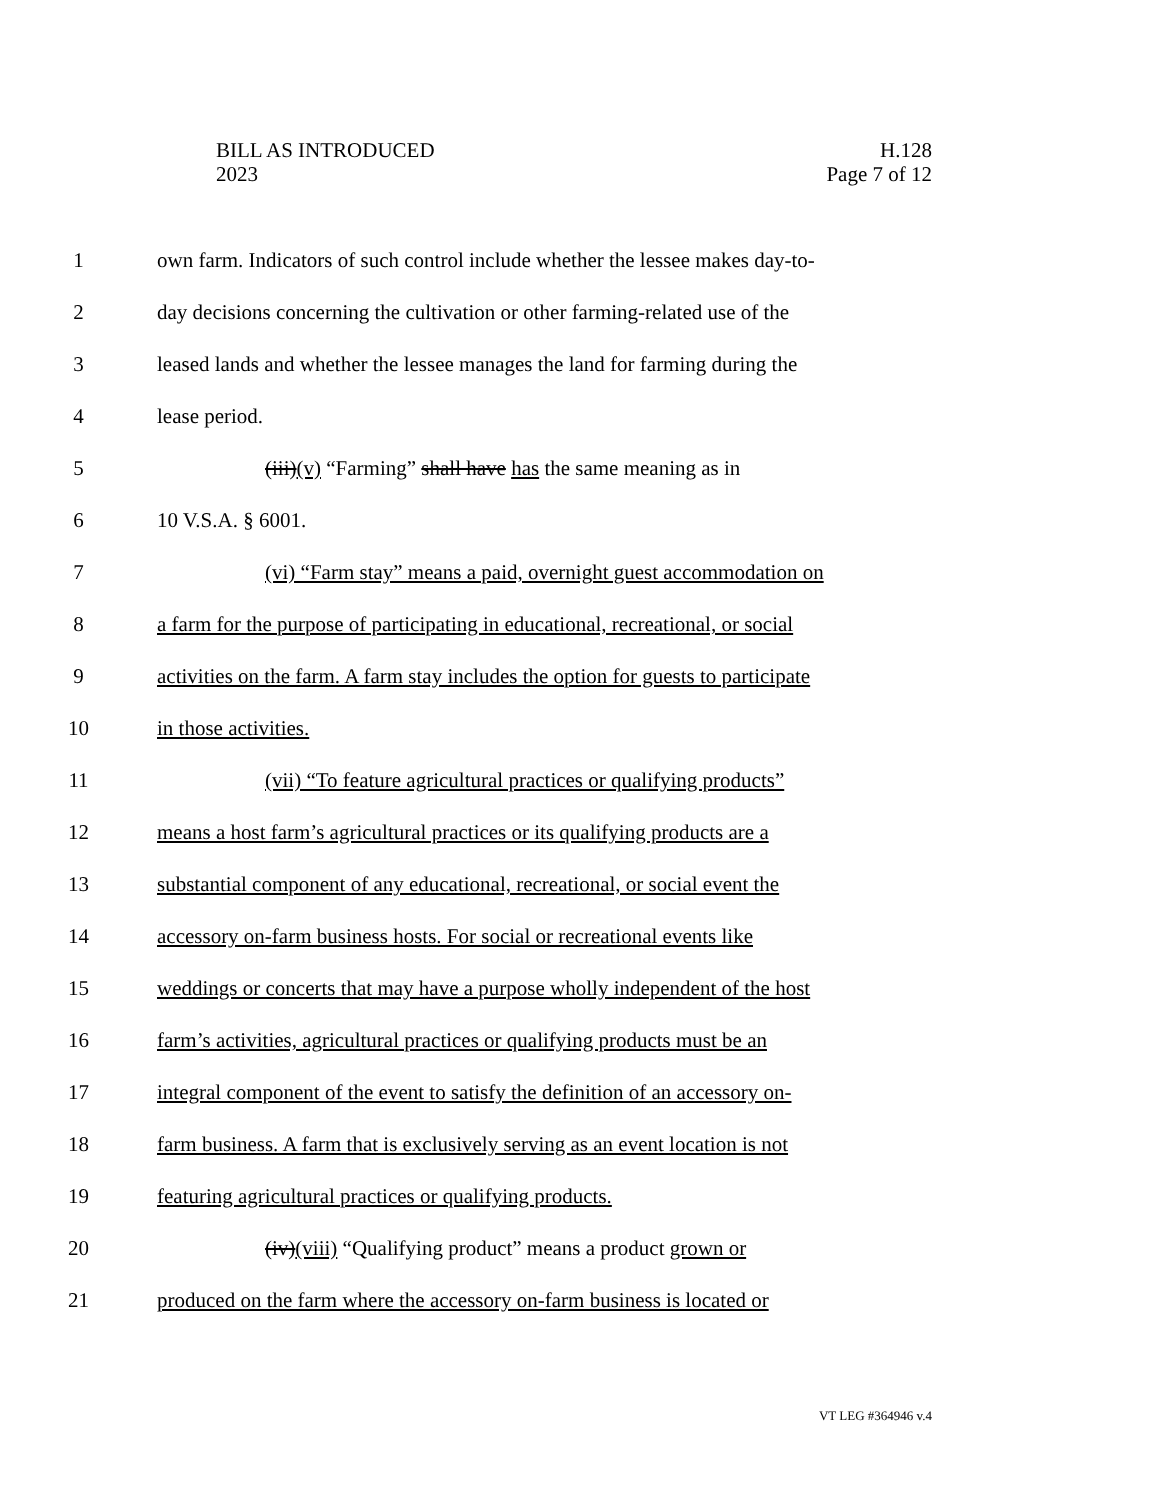BILL AS INTRODUCED
2023
H.128
Page 7 of 12
1 own farm. Indicators of such control include whether the lessee makes day-to-
2 day decisions concerning the cultivation or other farming-related use of the
3 leased lands and whether the lessee manages the land for farming during the
4 lease period.
5 (iii)(v) “Farming” shall have has the same meaning as in
6 10 V.S.A. § 6001.
7 (vi) “Farm stay” means a paid, overnight guest accommodation on
8 a farm for the purpose of participating in educational, recreational, or social
9 activities on the farm. A farm stay includes the option for guests to participate
10 in those activities.
11 (vii) “To feature agricultural practices or qualifying products”
12 means a host farm’s agricultural practices or its qualifying products are a
13 substantial component of any educational, recreational, or social event the
14 accessory on-farm business hosts. For social or recreational events like
15 weddings or concerts that may have a purpose wholly independent of the host
16 farm’s activities, agricultural practices or qualifying products must be an
17 integral component of the event to satisfy the definition of an accessory on-
18 farm business. A farm that is exclusively serving as an event location is not
19 featuring agricultural practices or qualifying products.
20 (iv)(viii) “Qualifying product” means a product grown or
21 produced on the farm where the accessory on-farm business is located or
VT LEG #364946 v.4